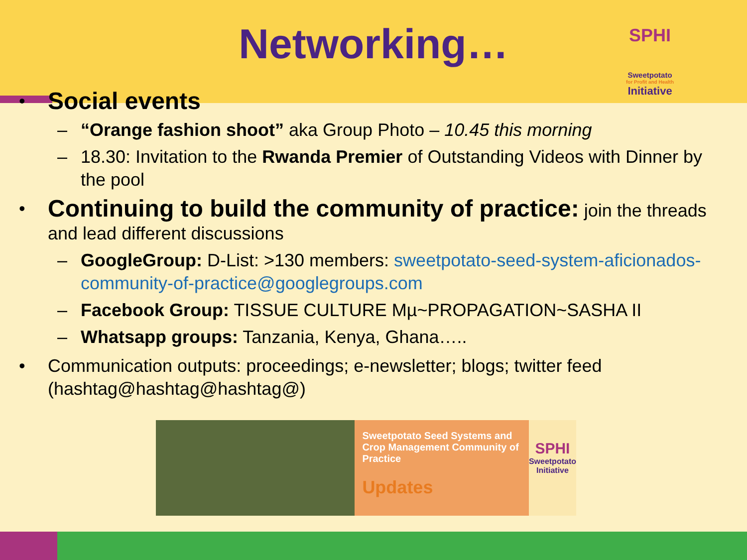Networking…
SPHI
Sweetpotato
for Profit and Health
Initiative
• Social events
– “Orange fashion shoot” aka Group Photo – 10.45 this morning
– 18.30: Invitation to the Rwanda Premier of Outstanding Videos with Dinner by the pool
• Continuing to build the community of practice: join the threads and lead different discussions
– GoogleGroup: D-List: >130 members: sweetpotato-seed-system-aficionados-community-of-practice@googlegroups.com
– Facebook Group: TISSUE CULTURE Mµ~PROPAGATION~SASHA II
– Whatsapp groups: Tanzania, Kenya, Ghana…..
• Communication outputs: proceedings; e-newsletter; blogs; twitter feed (hashtag@hashtag@hashtag@)
Sweetpotato Seed Systems and Crop Management Community of Practice
Updates
SPHI
Sweetpotato
Initiative